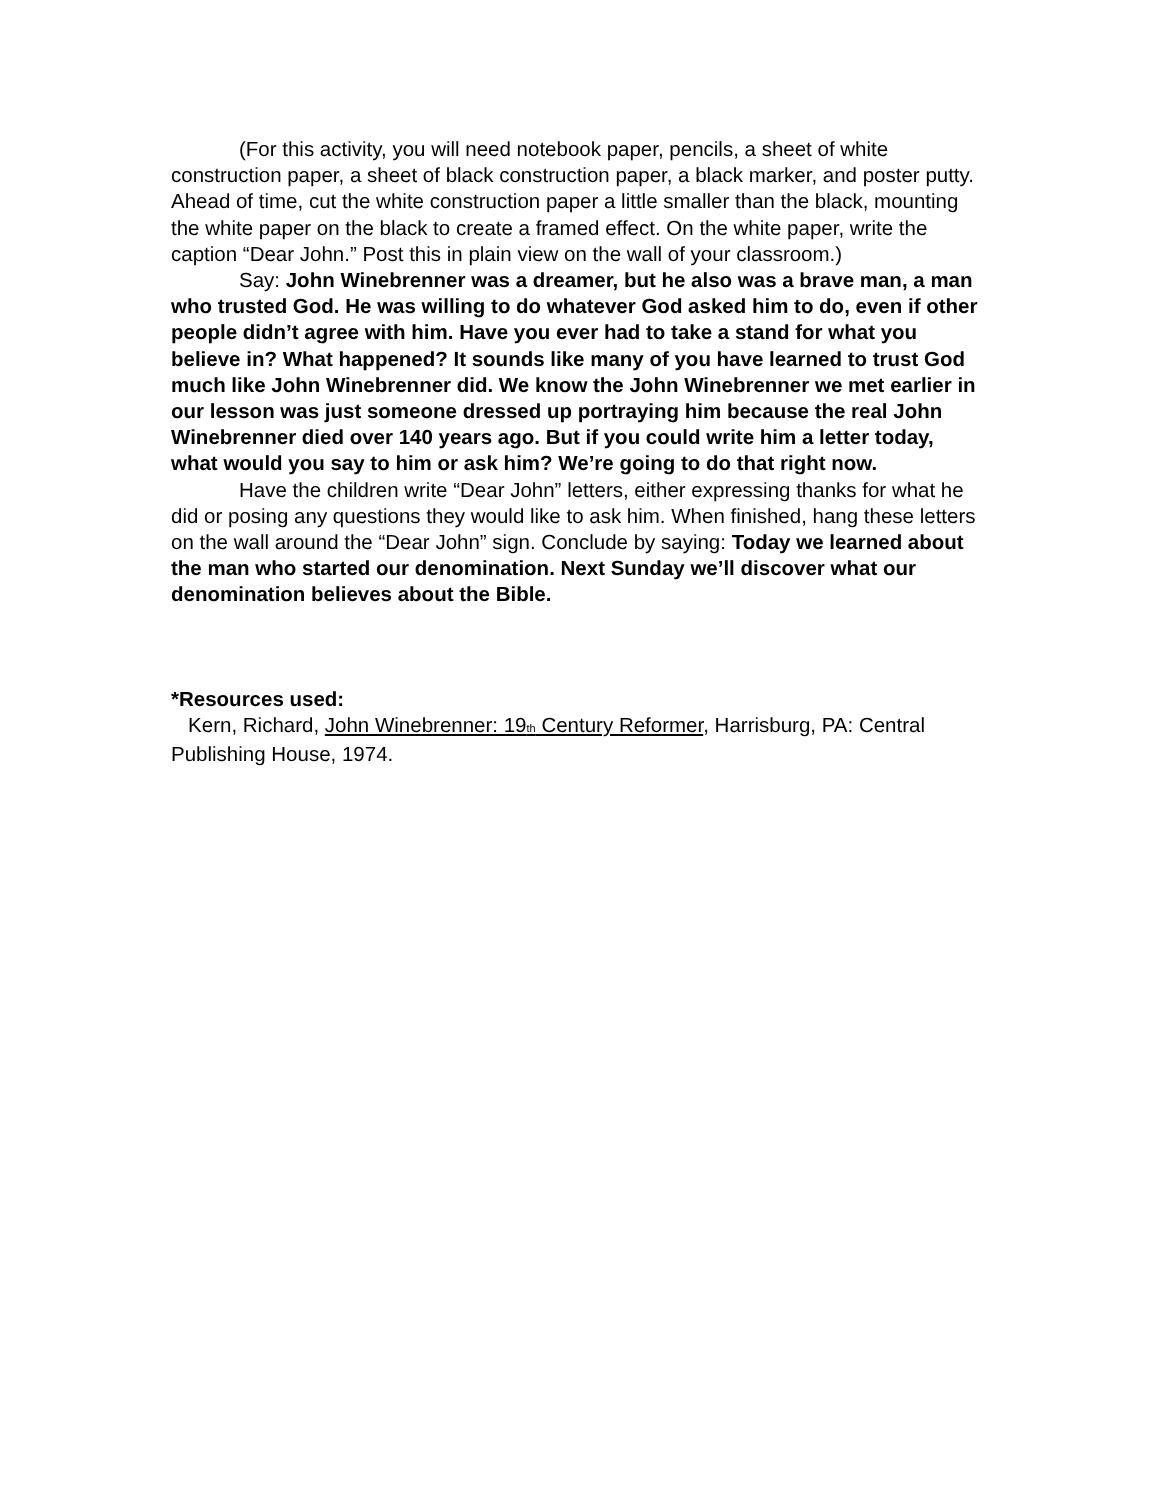(For this activity, you will need notebook paper, pencils, a sheet of white construction paper, a sheet of black construction paper, a black marker, and poster putty.
Ahead of time, cut the white construction paper a little smaller than the black, mounting the white paper on the black to create a framed effect. On the white paper, write the caption “Dear John.” Post this in plain view on the wall of your classroom.)
Say: John Winebrenner was a dreamer, but he also was a brave man, a man who trusted God. He was willing to do whatever God asked him to do, even if other people didn’t agree with him. Have you ever had to take a stand for what you believe in? What happened? It sounds like many of you have learned to trust God much like John Winebrenner did. We know the John Winebrenner we met earlier in our lesson was just someone dressed up portraying him because the real John Winebrenner died over 140 years ago. But if you could write him a letter today, what would you say to him or ask him? We’re going to do that right now.
Have the children write “Dear John” letters, either expressing thanks for what he did or posing any questions they would like to ask him. When finished, hang these letters on the wall around the “Dear John” sign. Conclude by saying: Today we learned about the man who started our denomination. Next Sunday we’ll discover what our denomination believes about the Bible.
*Resources used:
Kern, Richard, John Winebrenner: 19<sub>th</sub> Century Reformer, Harrisburg, PA: Central Publishing House, 1974.